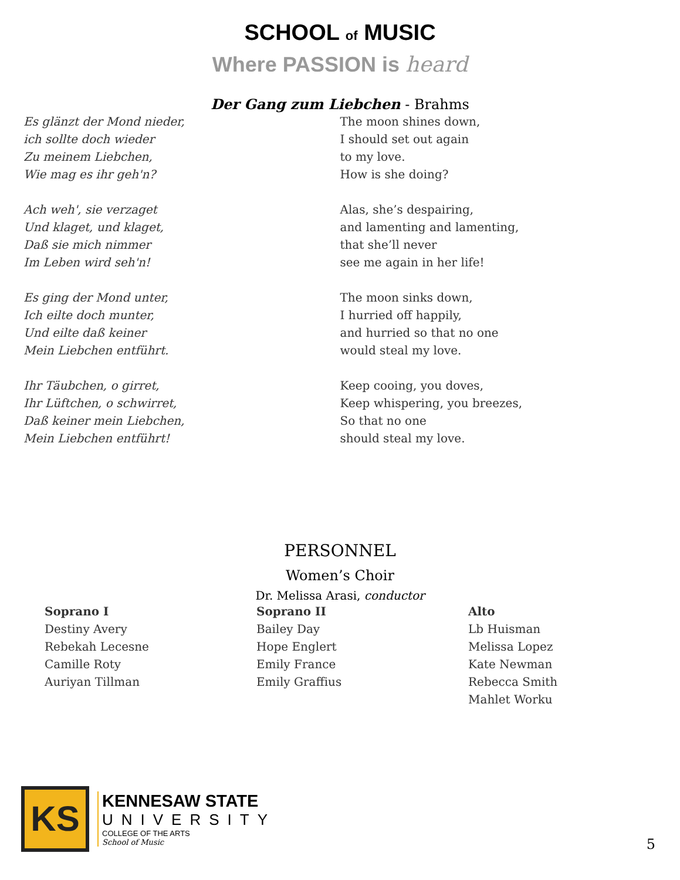SCHOOL of MUSIC
Where PASSION is heard
Der Gang zum Liebchen - Brahms
Es glänzt der Mond nieder,
ich sollte doch wieder
Zu meinem Liebchen,
Wie mag es ihr geh'n?
Ach weh', sie verzaget
Und klaget, und klaget,
Daß sie mich nimmer
Im Leben wird seh'n!
Es ging der Mond unter,
Ich eilte doch munter,
Und eilte daß keiner
Mein Liebchen entführt.
Ihr Täubchen, o girret,
Ihr Lüftchen, o schwirret,
Daß keiner mein Liebchen,
Mein Liebchen entführt!
The moon shines down,
I should set out again
to my love.
How is she doing?
Alas, she’s despairing,
and lamenting and lamenting,
that she’ll never
see me again in her life!
The moon sinks down,
I hurried off happily,
and hurried so that no one
would steal my love.
Keep cooing, you doves,
Keep whispering, you breezes,
So that no one
should steal my love.
PERSONNEL
Women’s Choir
Dr. Melissa Arasi, conductor
Soprano I
Destiny Avery
Rebekah Lecesne
Camille Roty
Auriyan Tillman
Soprano II
Bailey Day
Hope Englert
Emily France
Emily Graffius
Alto
Lb Huisman
Melissa Lopez
Kate Newman
Rebecca Smith
Mahlet Worku
KS
KENNESAW STATE
UNIVERSITY
COLLEGE OF THE ARTS
School of Music
5